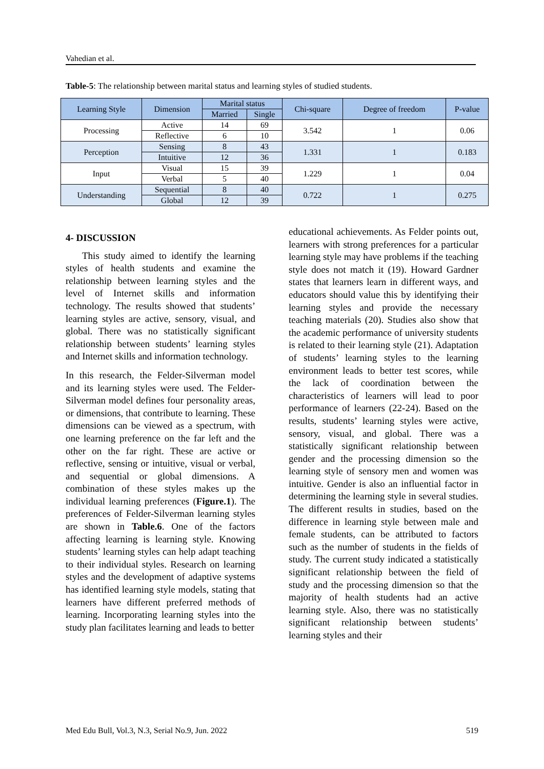Vahedian et al.
Table-5: The relationship between marital status and learning styles of studied students.
| Learning Style | Dimension | Marital status | | Chi-square | Degree of freedom | P-value |
| --- | --- | --- | --- | --- | --- | --- |
| | | Married | Single | | | |
| Processing | Active | 14 | 69 | 3.542 | 1 | 0.06 |
| | Reflective | 6 | 10 | | | |
| Perception | Sensing | 8 | 43 | 1.331 | 1 | 0.183 |
| | Intuitive | 12 | 36 | | | |
| Input | Visual | 15 | 39 | 1.229 | 1 | 0.04 |
| | Verbal | 5 | 40 | | | |
| Understanding | Sequential | 8 | 40 | 0.722 | 1 | 0.275 |
| | Global | 12 | 39 | | | |
4- DISCUSSION
This study aimed to identify the learning styles of health students and examine the relationship between learning styles and the level of Internet skills and information technology. The results showed that students’ learning styles are active, sensory, visual, and global. There was no statistically significant relationship between students’ learning styles and Internet skills and information technology.
In this research, the Felder-Silverman model and its learning styles were used. The Felder-Silverman model defines four personality areas, or dimensions, that contribute to learning. These dimensions can be viewed as a spectrum, with one learning preference on the far left and the other on the far right. These are active or reflective, sensing or intuitive, visual or verbal, and sequential or global dimensions. A combination of these styles makes up the individual learning preferences (Figure.1). The preferences of Felder-Silverman learning styles are shown in Table.6. One of the factors affecting learning is learning style. Knowing students’ learning styles can help adapt teaching to their individual styles. Research on learning styles and the development of adaptive systems has identified learning style models, stating that learners have different preferred methods of learning. Incorporating learning styles into the study plan facilitates learning and leads to better
educational achievements. As Felder points out, learners with strong preferences for a particular learning style may have problems if the teaching style does not match it (19). Howard Gardner states that learners learn in different ways, and educators should value this by identifying their learning styles and provide the necessary teaching materials (20). Studies also show that the academic performance of university students is related to their learning style (21). Adaptation of students’ learning styles to the learning environment leads to better test scores, while the lack of coordination between the characteristics of learners will lead to poor performance of learners (22-24). Based on the results, students’ learning styles were active, sensory, visual, and global. There was a statistically significant relationship between gender and the processing dimension so the learning style of sensory men and women was intuitive. Gender is also an influential factor in determining the learning style in several studies. The different results in studies, based on the difference in learning style between male and female students, can be attributed to factors such as the number of students in the fields of study. The current study indicated a statistically significant relationship between the field of study and the processing dimension so that the majority of health students had an active learning style. Also, there was no statistically significant relationship between students’ learning styles and their
Med Edu Bull, Vol.3, N.3, Serial No.9, Jun. 2022 519